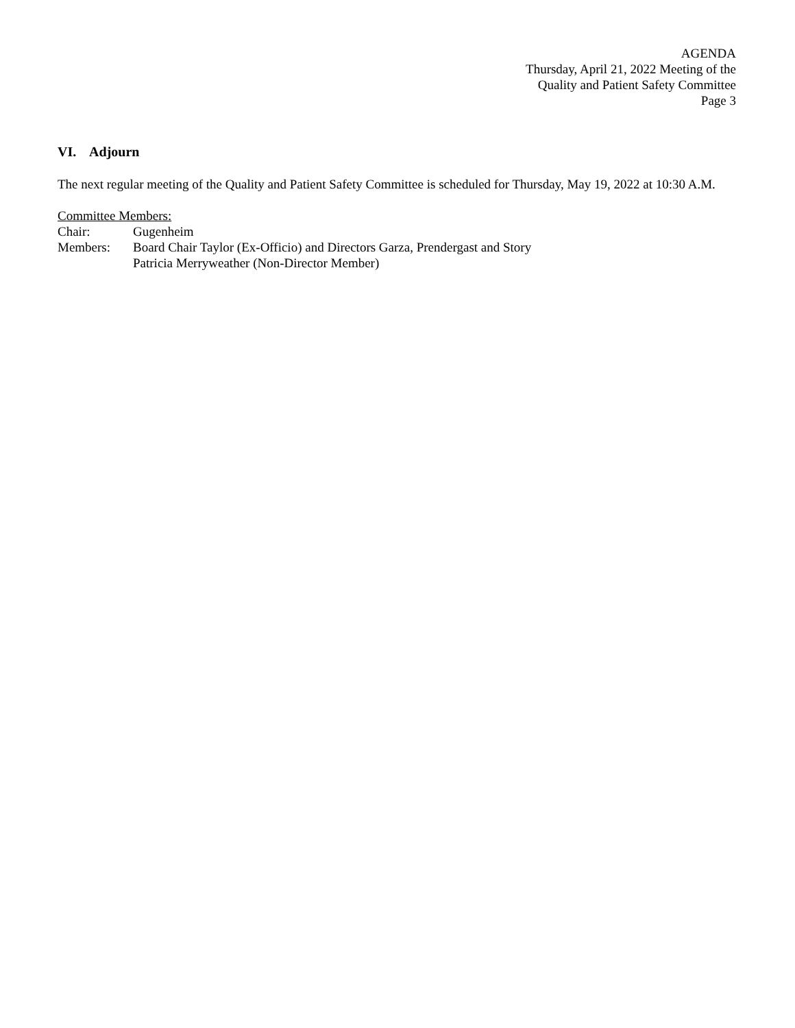AGENDA
Thursday, April 21, 2022 Meeting of the
Quality and Patient Safety Committee
Page 3
VI. Adjourn
The next regular meeting of the Quality and Patient Safety Committee is scheduled for Thursday, May 19, 2022 at 10:30 A.M.
Committee Members:
Chair: Gugenheim
Members: Board Chair Taylor (Ex-Officio) and Directors Garza, Prendergast and Story
Patricia Merryweather (Non-Director Member)